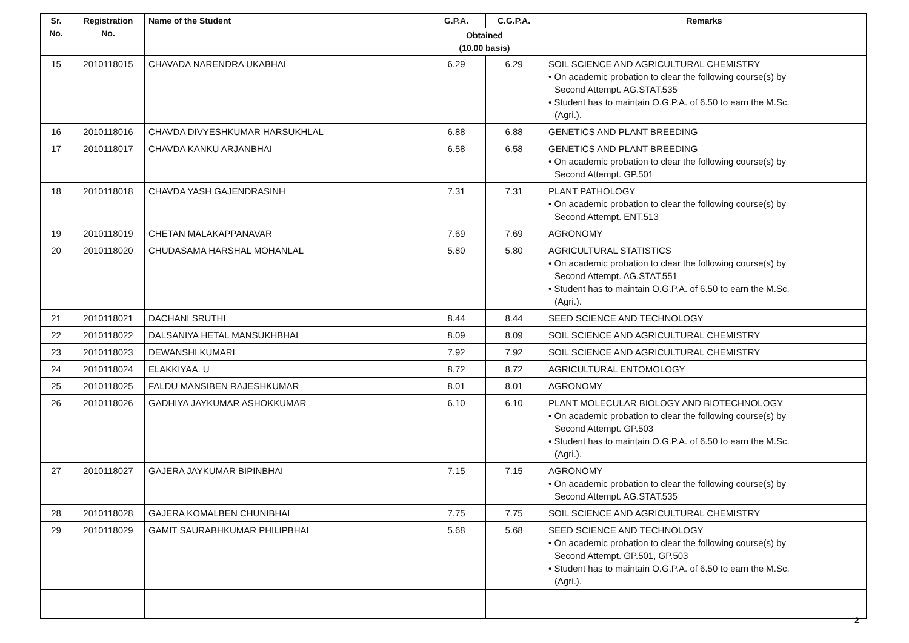| Sr. No. | Registration No. | Name of the Student | G.P.A. | C.G.P.A. | Remarks |
| --- | --- | --- | --- | --- | --- |
| | | | Obtained (10.00 basis) | | |
| 15 | 2010118015 | CHAVADA NARENDRA UKABHAI | 6.29 | 6.29 | SOIL SCIENCE AND AGRICULTURAL CHEMISTRY • On academic probation to clear the following course(s) by Second Attempt. AG.STAT.535 • Student has to maintain O.G.P.A. of 6.50 to earn the M.Sc. (Agri.). |
| 16 | 2010118016 | CHAVDA DIVYESHKUMAR HARSUKHLAL | 6.88 | 6.88 | GENETICS AND PLANT BREEDING |
| 17 | 2010118017 | CHAVDA KANKU ARJANBHAI | 6.58 | 6.58 | GENETICS AND PLANT BREEDING • On academic probation to clear the following course(s) by Second Attempt. GP.501 |
| 18 | 2010118018 | CHAVDA YASH GAJENDRASINH | 7.31 | 7.31 | PLANT PATHOLOGY • On academic probation to clear the following course(s) by Second Attempt. ENT.513 |
| 19 | 2010118019 | CHETAN MALAKAPPANAVAR | 7.69 | 7.69 | AGRONOMY |
| 20 | 2010118020 | CHUDASAMA HARSHAL MOHANLAL | 5.80 | 5.80 | AGRICULTURAL STATISTICS • On academic probation to clear the following course(s) by Second Attempt. AG.STAT.551 • Student has to maintain O.G.P.A. of 6.50 to earn the M.Sc. (Agri.). |
| 21 | 2010118021 | DACHANI SRUTHI | 8.44 | 8.44 | SEED SCIENCE AND TECHNOLOGY |
| 22 | 2010118022 | DALSANIYA HETAL MANSUKHBHAI | 8.09 | 8.09 | SOIL SCIENCE AND AGRICULTURAL CHEMISTRY |
| 23 | 2010118023 | DEWANSHI KUMARI | 7.92 | 7.92 | SOIL SCIENCE AND AGRICULTURAL CHEMISTRY |
| 24 | 2010118024 | ELAKKIYAA. U | 8.72 | 8.72 | AGRICULTURAL ENTOMOLOGY |
| 25 | 2010118025 | FALDU MANSIBEN RAJESHKUMAR | 8.01 | 8.01 | AGRONOMY |
| 26 | 2010118026 | GADHIYA JAYKUMAR ASHOKKUMAR | 6.10 | 6.10 | PLANT MOLECULAR BIOLOGY AND BIOTECHNOLOGY • On academic probation to clear the following course(s) by Second Attempt. GP.503 • Student has to maintain O.G.P.A. of 6.50 to earn the M.Sc. (Agri.). |
| 27 | 2010118027 | GAJERA JAYKUMAR BIPINBHAI | 7.15 | 7.15 | AGRONOMY • On academic probation to clear the following course(s) by Second Attempt. AG.STAT.535 |
| 28 | 2010118028 | GAJERA KOMALBEN CHUNIBHAI | 7.75 | 7.75 | SOIL SCIENCE AND AGRICULTURAL CHEMISTRY |
| 29 | 2010118029 | GAMIT SAURABHKUMAR PHILIPBHAI | 5.68 | 5.68 | SEED SCIENCE AND TECHNOLOGY • On academic probation to clear the following course(s) by Second Attempt. GP.501, GP.503 • Student has to maintain O.G.P.A. of 6.50 to earn the M.Sc. (Agri.). |
2